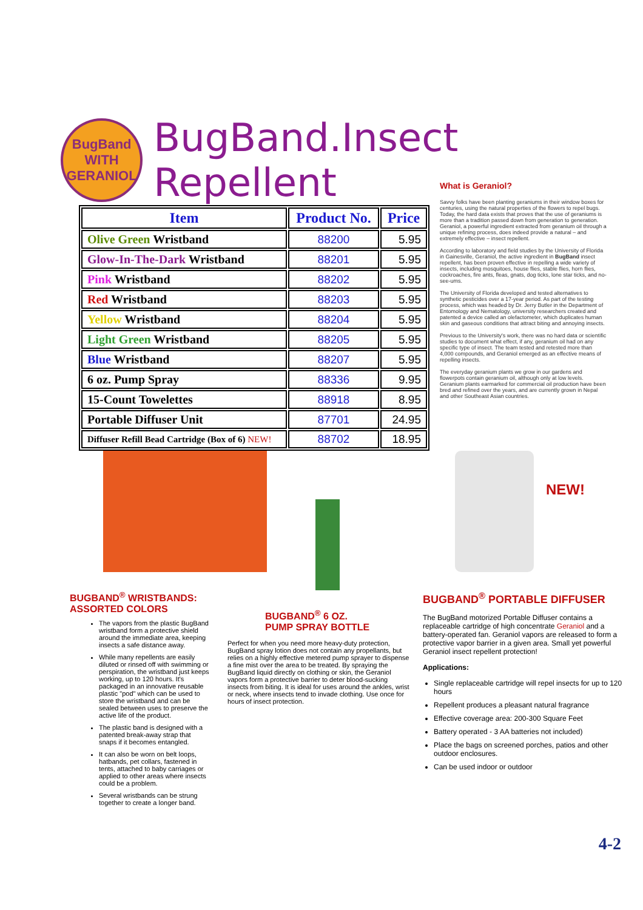BugBand
WITH GERANIOL
BugBand.Insect Repellent
| Item | Product No. | Price |
| --- | --- | --- |
| Olive Green Wristband | 88200 | 5.95 |
| Glow-In-The-Dark Wristband | 88201 | 5.95 |
| Pink Wristband | 88202 | 5.95 |
| Red Wristband | 88203 | 5.95 |
| Yellow Wristband | 88204 | 5.95 |
| Light Green Wristband | 88205 | 5.95 |
| Blue Wristband | 88207 | 5.95 |
| 6 oz. Pump Spray | 88336 | 9.95 |
| 15-Count Towelettes | 88918 | 8.95 |
| Portable Diffuser Unit | 87701 | 24.95 |
| Diffuser Refill Bead Cartridge (Box of 6) NEW! | 88702 | 18.95 |
What is Geraniol?
Savvy folks have been planting geraniums in their window boxes for centuries, using the natural properties of the flowers to repel bugs. Today, the hard data exists that proves that the use of geraniums is more than a tradition passed down from generation to generation. Geraniol, a powerful ingredient extracted from geranium oil through a unique refining process, does indeed provide a natural – and extremely effective – insect repellent.
According to laboratory and field studies by the University of Florida in Gainesville, Geraniol, the active ingredient in BugBand insect repellent, has been proven effective in repelling a wide variety of insects, including mosquitoes, house flies, stable flies, horn flies, cockroaches, fire ants, fleas, gnats, dog ticks, lone star ticks, and no-see-ums.
The University of Florida developed and tested alternatives to synthetic pesticides over a 17-year period. As part of the testing process, which was headed by Dr. Jerry Butler in the Department of Entomology and Nematology, university researchers created and patented a device called an olefactometer, which duplicates human skin and gaseous conditions that attract biting and annoying insects.
Previous to the University's work, there was no hard data or scientific studies to document what effect, if any, geranium oil had on any specific type of insect. The team tested and retested more than 4,000 compounds, and Geraniol emerged as an effective means of repelling insects.
The everyday geranium plants we grow in our gardens and flowerpots contain geranium oil, although only at low levels. Geranium plants earmarked for commercial oil production have been bred and refined over the years, and are currently grown in Nepal and other Southeast Asian countries.
NEW!
BUGBAND<sup>®</sup> WRISTBANDS:
ASSORTED COLORS
The vapors from the plastic BugBand wristband form a protective shield around the immediate area, keeping insects a safe distance away.
While many repellents are easily diluted or rinsed off with swimming or perspiration, the wristband just keeps working, up to 120 hours. It's packaged in an innovative reusable plastic "pod" which can be used to store the wristband and can be sealed between uses to preserve the active life of the product.
The plastic band is designed with a patented break-away strap that snaps if it becomes entangled.
It can also be worn on belt loops, hatbands, pet collars, fastened in tents, attached to baby carriages or applied to other areas where insects could be a problem.
Several wristbands can be strung together to create a longer band.
BUGBAND<sup>®</sup> 6 OZ.
PUMP SPRAY BOTTLE
Perfect for when you need more heavy-duty protection, BugBand spray lotion does not contain any propellants, but relies on a highly effective metered pump sprayer to dispense a fine mist over the area to be treated. By spraying the BugBand liquid directly on clothing or skin, the Geraniol vapors form a protective barrier to deter blood-sucking insects from biting. It is ideal for uses around the ankles, wrist or neck, where insects tend to invade clothing. Use once for hours of insect protection.
BUGBAND<sup>®</sup> PORTABLE DIFFUSER
The BugBand motorized Portable Diffuser contains a replaceable cartridge of high concentrate Geraniol and a battery-operated fan. Geraniol vapors are released to form a protective vapor barrier in a given area. Small yet powerful Geraniol insect repellent protection!
Applications:
Single replaceable cartridge will repel insects for up to 120 hours
Repellent produces a pleasant natural fragrance
Effective coverage area: 200-300 Square Feet
Battery operated - 3 AA batteries not included)
Place the bags on screened porches, patios and other outdoor enclosures.
Can be used indoor or outdoor
4-2